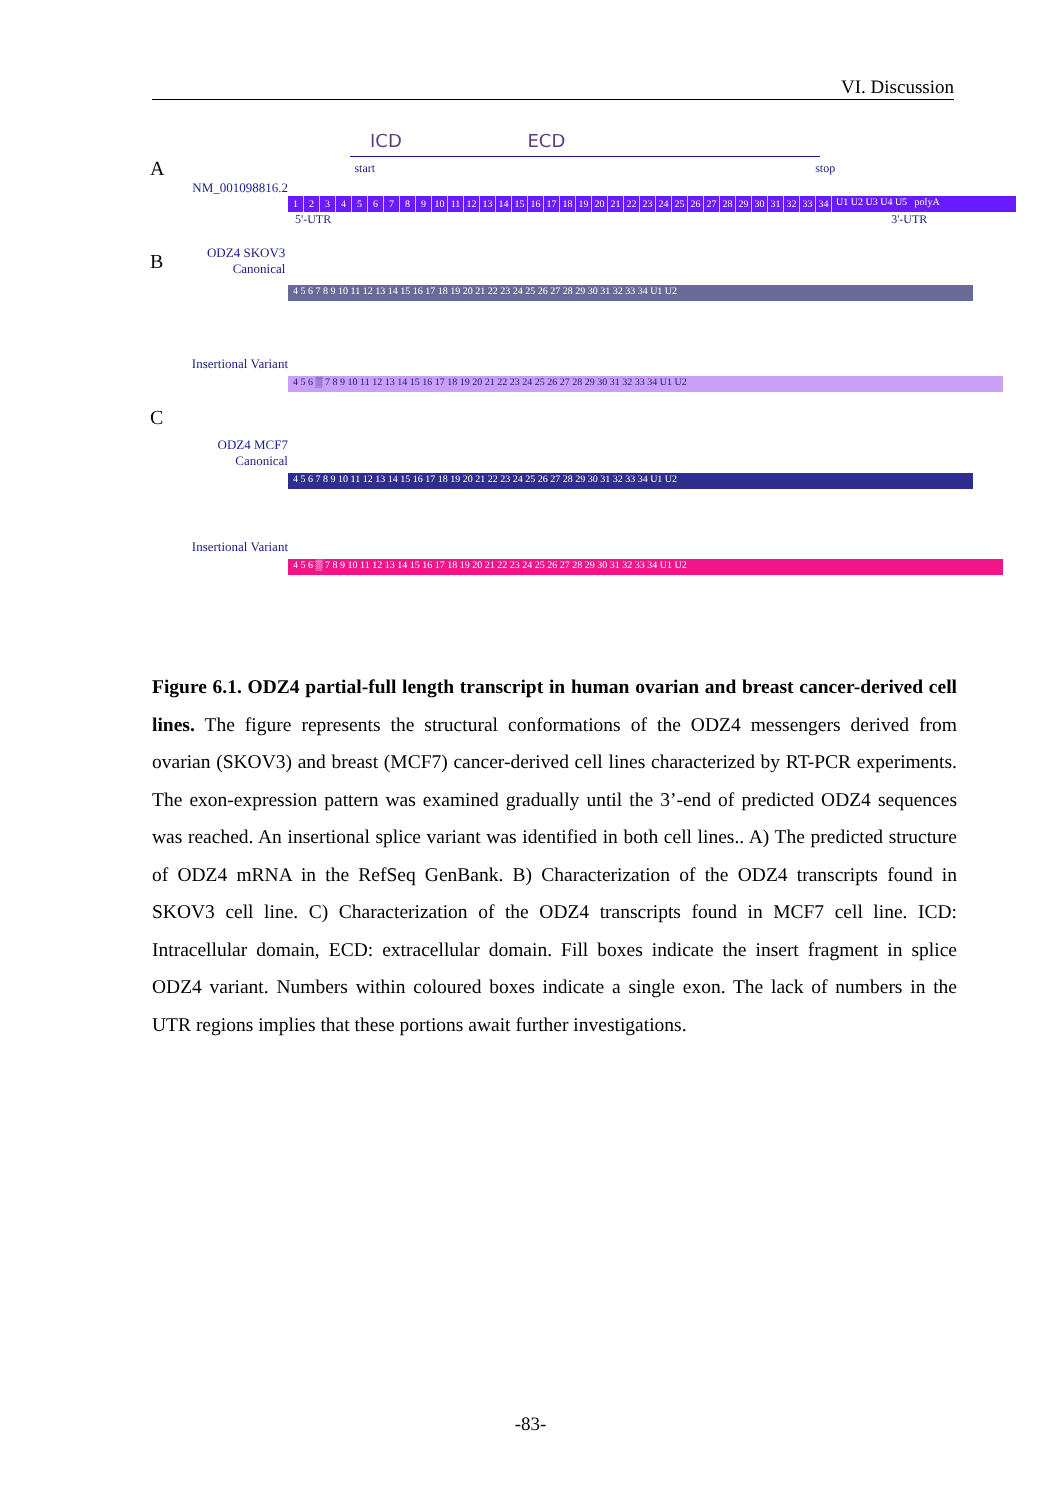VI. Discussion
ICD ECD
Astart stop
NM_001098816.2
123456789 10 11 12 13 14 15 16 17 18 19 20 21 22 23 24 25 26 27 28 29 30 31 32 33 34 U1 U2 U3 U4 U5 polyA
5'-UTR 3'-UTR
B
ODZ4 SKOV3
Canonical
4 5 6 7 8 9 10 11 12 13 14 15 16 17 18 19 20 21 22 23 24 25 26 27 28 29 30 31 32 33 34 U1 U2
Insertional Variant
4 5 6 ▒ 7 8 9 10 11 12 13 14 15 16 17 18 19 20 21 22 23 24 25 26 27 28 29 30 31 32 33 34 U1 U2
C
ODZ4 MCF7
Canonical
4 5 6 7 8 9 10 11 12 13 14 15 16 17 18 19 20 21 22 23 24 25 26 27 28 29 30 31 32 33 34 U1 U2
Insertional Variant
4 5 6 ▒ 7 8 9 10 11 12 13 14 15 16 17 18 19 20 21 22 23 24 25 26 27 28 29 30 31 32 33 34 U1 U2
Figure 6.1. ODZ4 partial-full length transcript in human ovarian and breast cancer-derived cell lines. The figure represents the structural conformations of the ODZ4 messengers derived from ovarian (SKOV3) and breast (MCF7) cancer-derived cell lines characterized by RT-PCR experiments. The exon-expression pattern was examined gradually until the 3’-end of predicted ODZ4 sequences was reached. An insertional splice variant was identified in both cell lines.. A) The predicted structure of ODZ4 mRNA in the RefSeq GenBank. B) Characterization of the ODZ4 transcripts found in SKOV3 cell line. C) Characterization of the ODZ4 transcripts found in MCF7 cell line. ICD: Intracellular domain, ECD: extracellular domain. Fill boxes indicate the insert fragment in splice ODZ4 variant. Numbers within coloured boxes indicate a single exon. The lack of numbers in the UTR regions implies that these portions await further investigations.
-83-